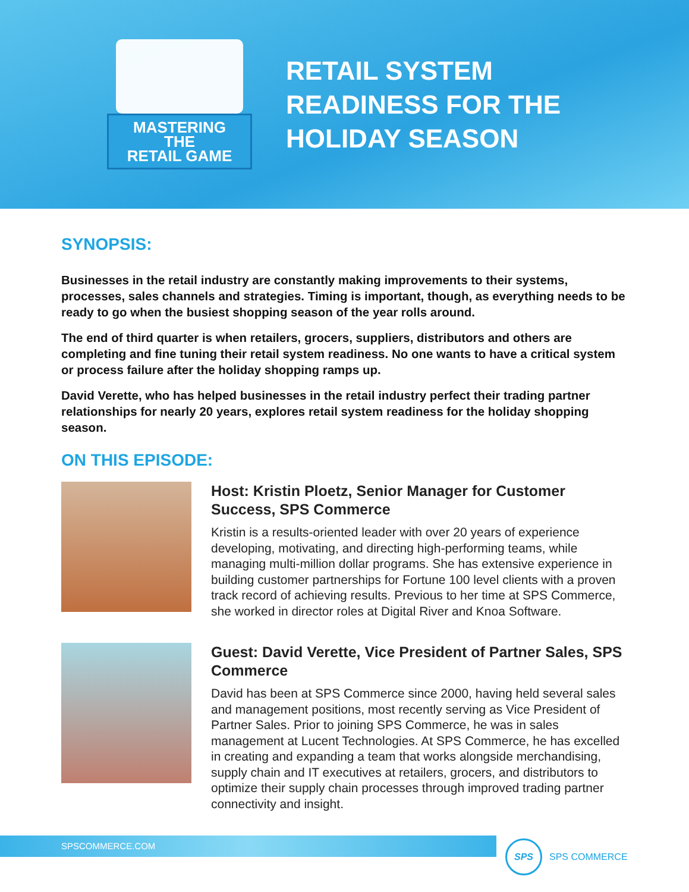MASTERING
THE
RETAIL GAME
RETAIL SYSTEM
READINESS FOR THE
HOLIDAY SEASON
SYNOPSIS:
Businesses in the retail industry are constantly making improvements to their systems, processes, sales channels and strategies. Timing is important, though, as everything needs to be ready to go when the busiest shopping season of the year rolls around.
The end of third quarter is when retailers, grocers, suppliers, distributors and others are completing and fine tuning their retail system readiness. No one wants to have a critical system or process failure after the holiday shopping ramps up.
David Verette, who has helped businesses in the retail industry perfect their trading partner relationships for nearly 20 years, explores retail system readiness for the holiday shopping season.
ON THIS EPISODE:
Host: Kristin Ploetz, Senior Manager for Customer Success, SPS Commerce
Kristin is a results-oriented leader with over 20 years of experience developing, motivating, and directing high-performing teams, while managing multi-million dollar programs. She has extensive experience in building customer partnerships for Fortune 100 level clients with a proven track record of achieving results. Previous to her time at SPS Commerce, she worked in director roles at Digital River and Knoa Software.
Guest: David Verette, Vice President of Partner Sales, SPS Commerce
David has been at SPS Commerce since 2000, having held several sales and management positions, most recently serving as Vice President of Partner Sales. Prior to joining SPS Commerce, he was in sales management at Lucent Technologies. At SPS Commerce, he has excelled in creating and expanding a team that works alongside merchandising, supply chain and IT executives at retailers, grocers, and distributors to optimize their supply chain processes through improved trading partner connectivity and insight.
SPSCOMMERCE.COM
SPS
SPS COMMERCE